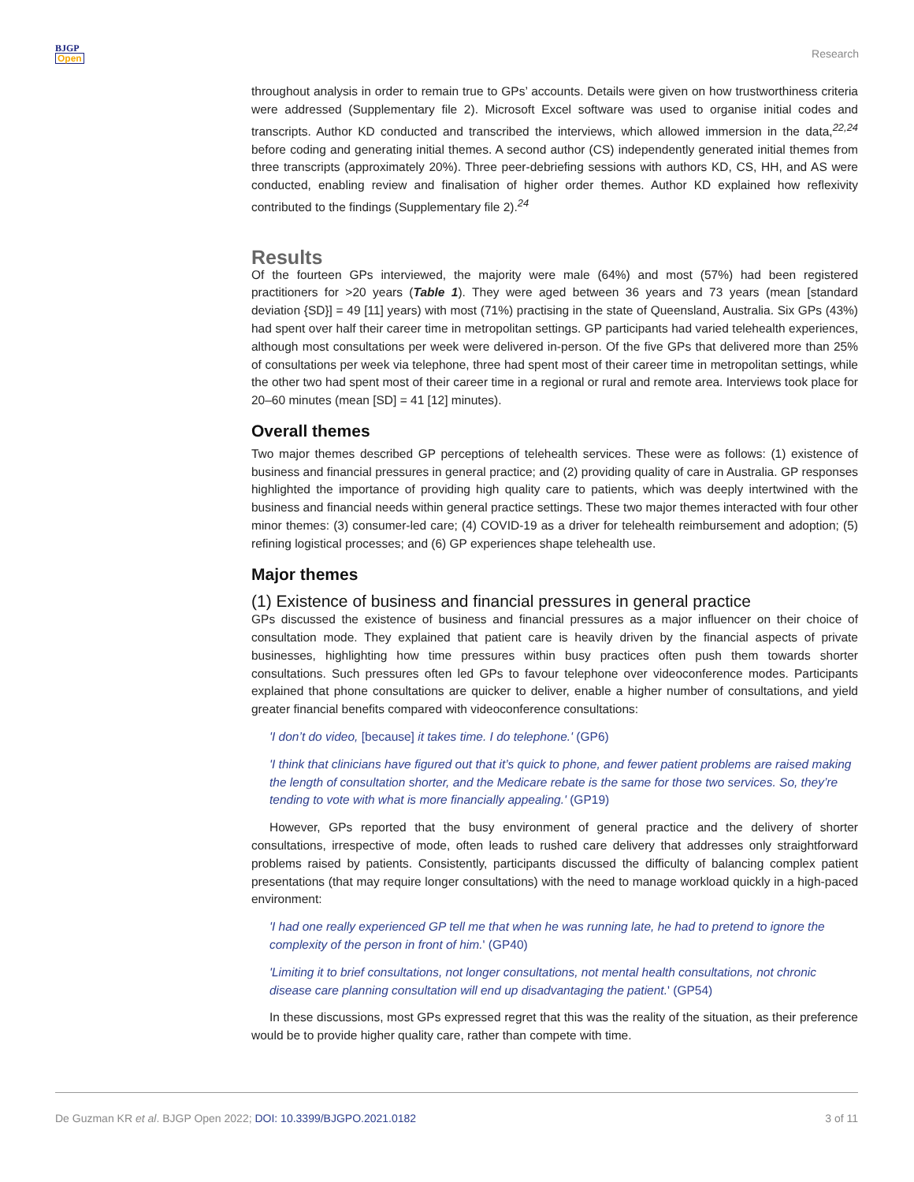BJGP
Open
Research
throughout analysis in order to remain true to GPs’ accounts. Details were given on how trustworthiness criteria were addressed (Supplementary file 2). Microsoft Excel software was used to organise initial codes and transcripts. Author KD conducted and transcribed the interviews, which allowed immersion in the data,<sup>22,24</sup> before coding and generating initial themes. A second author (CS) independently generated initial themes from three transcripts (approximately 20%). Three peer-debriefing sessions with authors KD, CS, HH, and AS were conducted, enabling review and finalisation of higher order themes. Author KD explained how reflexivity contributed to the findings (Supplementary file 2).<sup>24</sup>
Results
Of the fourteen GPs interviewed, the majority were male (64%) and most (57%) had been registered practitioners for >20 years (Table 1). They were aged between 36 years and 73 years (mean [standard deviation {SD}] = 49 [11] years) with most (71%) practising in the state of Queensland, Australia. Six GPs (43%) had spent over half their career time in metropolitan settings. GP participants had varied telehealth experiences, although most consultations per week were delivered in-person. Of the five GPs that delivered more than 25% of consultations per week via telephone, three had spent most of their career time in metropolitan settings, while the other two had spent most of their career time in a regional or rural and remote area. Interviews took place for 20–60 minutes (mean [SD] = 41 [12] minutes).
Overall themes
Two major themes described GP perceptions of telehealth services. These were as follows: (1) existence of business and financial pressures in general practice; and (2) providing quality of care in Australia. GP responses highlighted the importance of providing high quality care to patients, which was deeply intertwined with the business and financial needs within general practice settings. These two major themes interacted with four other minor themes: (3) consumer-led care; (4) COVID-19 as a driver for telehealth reimbursement and adoption; (5) refining logistical processes; and (6) GP experiences shape telehealth use.
Major themes
(1) Existence of business and financial pressures in general practice
GPs discussed the existence of business and financial pressures as a major influencer on their choice of consultation mode. They explained that patient care is heavily driven by the financial aspects of private businesses, highlighting how time pressures within busy practices often push them towards shorter consultations. Such pressures often led GPs to favour telephone over videoconference modes. Participants explained that phone consultations are quicker to deliver, enable a higher number of consultations, and yield greater financial benefits compared with videoconference consultations:
'I don’t do video, [because] it takes time. I do telephone.' (GP6)
'I think that clinicians have figured out that it’s quick to phone, and fewer patient problems are raised making the length of consultation shorter, and the Medicare rebate is the same for those two services. So, they’re tending to vote with what is more financially appealing.' (GP19)
However, GPs reported that the busy environment of general practice and the delivery of shorter consultations, irrespective of mode, often leads to rushed care delivery that addresses only straightforward problems raised by patients. Consistently, participants discussed the difficulty of balancing complex patient presentations (that may require longer consultations) with the need to manage workload quickly in a high-paced environment:
'I had one really experienced GP tell me that when he was running late, he had to pretend to ignore the complexity of the person in front of him.' (GP40)
'Limiting it to brief consultations, not longer consultations, not mental health consultations, not chronic disease care planning consultation will end up disadvantaging the patient.' (GP54)
In these discussions, most GPs expressed regret that this was the reality of the situation, as their preference would be to provide higher quality care, rather than compete with time.
De Guzman KR et al. BJGP Open 2022; DOI: 10.3399/BJGPO.2021.0182
3 of 11